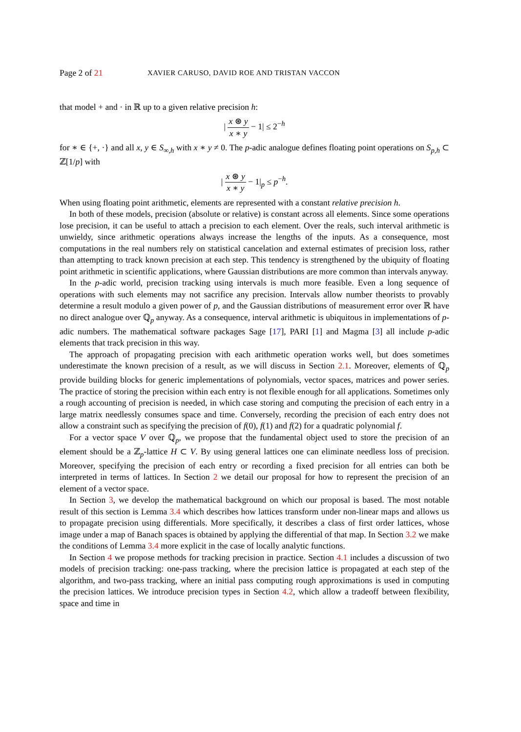Page 2 of 21 XAVIER CARUSO, DAVID ROE AND TRISTAN VACCON
that model + and · in ℝ up to a given relative precision h:
| x ⊛ y x ∗ y − 1| ≤ 2<sup>−h</sup>
for ∗ ∈ {+, ·} and all x, y ∈ S<sub>∞,h</sub> with x ∗ y ≠ 0. The p-adic analogue defines floating point operations on S<sub>p,h</sub> ⊂ ℤ[1/p] with
| x ⊛ y x ∗ y − 1|<sub>p</sub> ≤ p<sup>−h</sup>.
When using floating point arithmetic, elements are represented with a constant relative precision h.
In both of these models, precision (absolute or relative) is constant across all elements. Since some operations lose precision, it can be useful to attach a precision to each element. Over the reals, such interval arithmetic is unwieldy, since arithmetic operations always increase the lengths of the inputs. As a consequence, most computations in the real numbers rely on statistical cancelation and external estimates of precision loss, rather than attempting to track known precision at each step. This tendency is strengthened by the ubiquity of floating point arithmetic in scientific applications, where Gaussian distributions are more common than intervals anyway.
In the p-adic world, precision tracking using intervals is much more feasible. Even a long sequence of operations with such elements may not sacrifice any precision. Intervals allow number theorists to provably determine a result modulo a given power of p, and the Gaussian distributions of measurement error over ℝ have no direct analogue over ℚ<sub>p</sub> anyway. As a consequence, interval arithmetic is ubiquitous in implementations of p-adic numbers. The mathematical software packages Sage [17], PARI [1] and Magma [3] all include p-adic elements that track precision in this way.
The approach of propagating precision with each arithmetic operation works well, but does sometimes underestimate the known precision of a result, as we will discuss in Section 2.1. Moreover, elements of ℚ<sub>p</sub> provide building blocks for generic implementations of polynomials, vector spaces, matrices and power series. The practice of storing the precision within each entry is not flexible enough for all applications. Sometimes only a rough accounting of precision is needed, in which case storing and computing the precision of each entry in a large matrix needlessly consumes space and time. Conversely, recording the precision of each entry does not allow a constraint such as specifying the precision of f(0), f(1) and f(2) for a quadratic polynomial f.
For a vector space V over ℚ<sub>p</sub>, we propose that the fundamental object used to store the precision of an element should be a ℤ<sub>p</sub>-lattice H ⊂ V. By using general lattices one can eliminate needless loss of precision. Moreover, specifying the precision of each entry or recording a fixed precision for all entries can both be interpreted in terms of lattices. In Section 2 we detail our proposal for how to represent the precision of an element of a vector space.
In Section 3, we develop the mathematical background on which our proposal is based. The most notable result of this section is Lemma 3.4 which describes how lattices transform under non-linear maps and allows us to propagate precision using differentials. More specifically, it describes a class of first order lattices, whose image under a map of Banach spaces is obtained by applying the differential of that map. In Section 3.2 we make the conditions of Lemma 3.4 more explicit in the case of locally analytic functions.
In Section 4 we propose methods for tracking precision in practice. Section 4.1 includes a discussion of two models of precision tracking: one-pass tracking, where the precision lattice is propagated at each step of the algorithm, and two-pass tracking, where an initial pass computing rough approximations is used in computing the precision lattices. We introduce precision types in Section 4.2, which allow a tradeoff between flexibility, space and time in